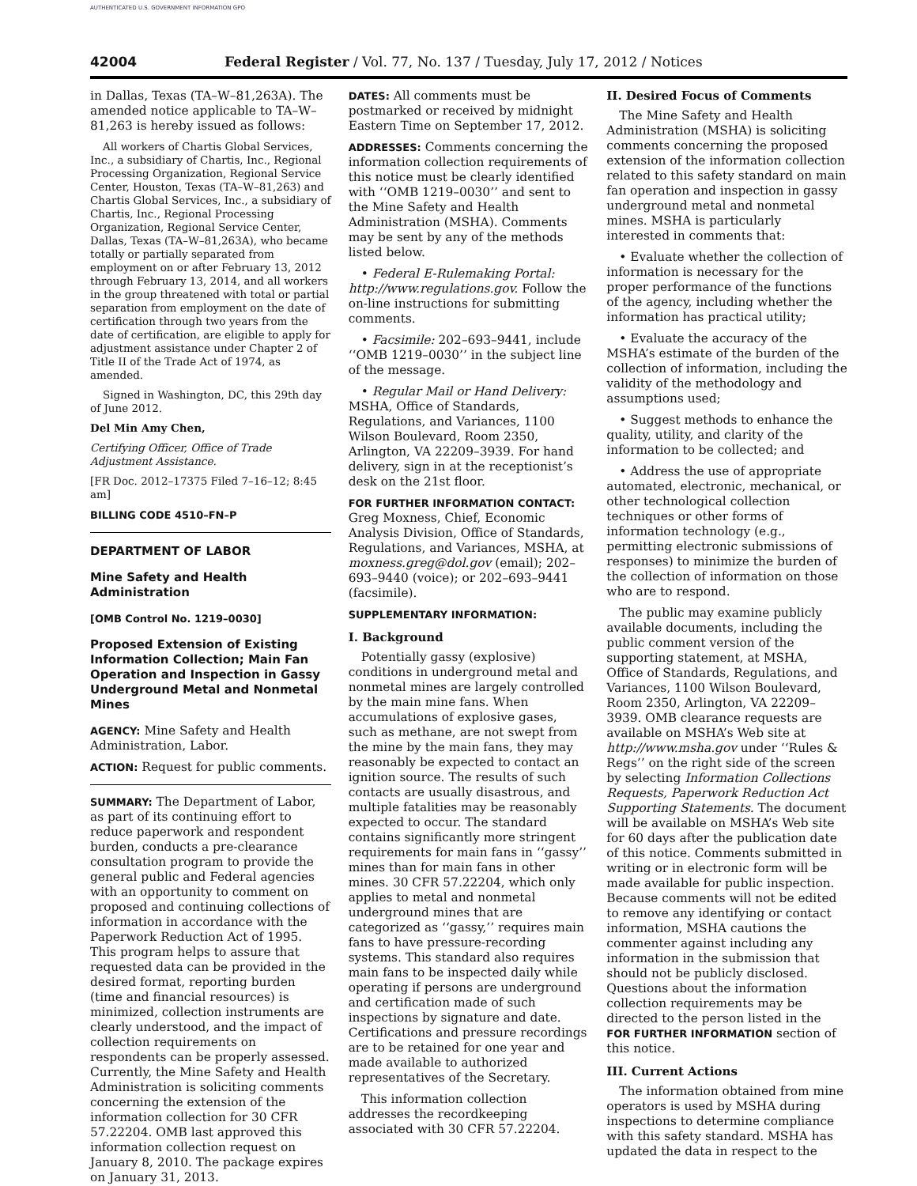AUTHENTICATED U.S. GOVERNMENT INFORMATION GPO
42004 Federal Register / Vol. 77, No. 137 / Tuesday, July 17, 2012 / Notices
in Dallas, Texas (TA–W–81,263A). The amended notice applicable to TA–W–81,263 is hereby issued as follows:
All workers of Chartis Global Services, Inc., a subsidiary of Chartis, Inc., Regional Processing Organization, Regional Service Center, Houston, Texas (TA–W–81,263) and Chartis Global Services, Inc., a subsidiary of Chartis, Inc., Regional Processing Organization, Regional Service Center, Dallas, Texas (TA–W–81,263A), who became totally or partially separated from employment on or after February 13, 2012 through February 13, 2014, and all workers in the group threatened with total or partial separation from employment on the date of certification through two years from the date of certification, are eligible to apply for adjustment assistance under Chapter 2 of Title II of the Trade Act of 1974, as amended.
Signed in Washington, DC, this 29th day of June 2012.
Del Min Amy Chen,
Certifying Officer, Office of Trade Adjustment Assistance.
[FR Doc. 2012–17375 Filed 7–16–12; 8:45 am]
BILLING CODE 4510–FN–P
DEPARTMENT OF LABOR
Mine Safety and Health Administration
[OMB Control No. 1219–0030]
Proposed Extension of Existing Information Collection; Main Fan Operation and Inspection in Gassy Underground Metal and Nonmetal Mines
AGENCY: Mine Safety and Health Administration, Labor.
ACTION: Request for public comments.
SUMMARY: The Department of Labor, as part of its continuing effort to reduce paperwork and respondent burden, conducts a pre-clearance consultation program to provide the general public and Federal agencies with an opportunity to comment on proposed and continuing collections of information in accordance with the Paperwork Reduction Act of 1995. This program helps to assure that requested data can be provided in the desired format, reporting burden (time and financial resources) is minimized, collection instruments are clearly understood, and the impact of collection requirements on respondents can be properly assessed. Currently, the Mine Safety and Health Administration is soliciting comments concerning the extension of the information collection for 30 CFR 57.22204. OMB last approved this information collection request on January 8, 2010. The package expires on January 31, 2013.
DATES: All comments must be postmarked or received by midnight Eastern Time on September 17, 2012.
ADDRESSES: Comments concerning the information collection requirements of this notice must be clearly identified with ‘‘OMB 1219–0030’’ and sent to the Mine Safety and Health Administration (MSHA). Comments may be sent by any of the methods listed below.
• Federal E-Rulemaking Portal: http://www.regulations.gov. Follow the on-line instructions for submitting comments.
• Facsimile: 202–693–9441, include ‘‘OMB 1219–0030’’ in the subject line of the message.
• Regular Mail or Hand Delivery: MSHA, Office of Standards, Regulations, and Variances, 1100 Wilson Boulevard, Room 2350, Arlington, VA 22209–3939. For hand delivery, sign in at the receptionist’s desk on the 21st floor.
FOR FURTHER INFORMATION CONTACT: Greg Moxness, Chief, Economic Analysis Division, Office of Standards, Regulations, and Variances, MSHA, at moxness.greg@dol.gov (email); 202–693–9440 (voice); or 202–693–9441 (facsimile).
SUPPLEMENTARY INFORMATION:
I. Background
Potentially gassy (explosive) conditions in underground metal and nonmetal mines are largely controlled by the main mine fans. When accumulations of explosive gases, such as methane, are not swept from the mine by the main fans, they may reasonably be expected to contact an ignition source. The results of such contacts are usually disastrous, and multiple fatalities may be reasonably expected to occur. The standard contains significantly more stringent requirements for main fans in ‘‘gassy’’ mines than for main fans in other mines. 30 CFR 57.22204, which only applies to metal and nonmetal underground mines that are categorized as ‘‘gassy,’’ requires main fans to have pressure-recording systems. This standard also requires main fans to be inspected daily while operating if persons are underground and certification made of such inspections by signature and date. Certifications and pressure recordings are to be retained for one year and made available to authorized representatives of the Secretary.
This information collection addresses the recordkeeping associated with 30 CFR 57.22204.
II. Desired Focus of Comments
The Mine Safety and Health Administration (MSHA) is soliciting comments concerning the proposed extension of the information collection related to this safety standard on main fan operation and inspection in gassy underground metal and nonmetal mines. MSHA is particularly interested in comments that:
• Evaluate whether the collection of information is necessary for the proper performance of the functions of the agency, including whether the information has practical utility;
• Evaluate the accuracy of the MSHA’s estimate of the burden of the collection of information, including the validity of the methodology and assumptions used;
• Suggest methods to enhance the quality, utility, and clarity of the information to be collected; and
• Address the use of appropriate automated, electronic, mechanical, or other technological collection techniques or other forms of information technology (e.g., permitting electronic submissions of responses) to minimize the burden of the collection of information on those who are to respond.
The public may examine publicly available documents, including the public comment version of the supporting statement, at MSHA, Office of Standards, Regulations, and Variances, 1100 Wilson Boulevard, Room 2350, Arlington, VA 22209–3939. OMB clearance requests are available on MSHA’s Web site at http://www.msha.gov under ‘‘Rules & Regs’’ on the right side of the screen by selecting Information Collections Requests, Paperwork Reduction Act Supporting Statements. The document will be available on MSHA’s Web site for 60 days after the publication date of this notice. Comments submitted in writing or in electronic form will be made available for public inspection. Because comments will not be edited to remove any identifying or contact information, MSHA cautions the commenter against including any information in the submission that should not be publicly disclosed. Questions about the information collection requirements may be directed to the person listed in the FOR FURTHER INFORMATION section of this notice.
III. Current Actions
The information obtained from mine operators is used by MSHA during inspections to determine compliance with this safety standard. MSHA has updated the data in respect to the